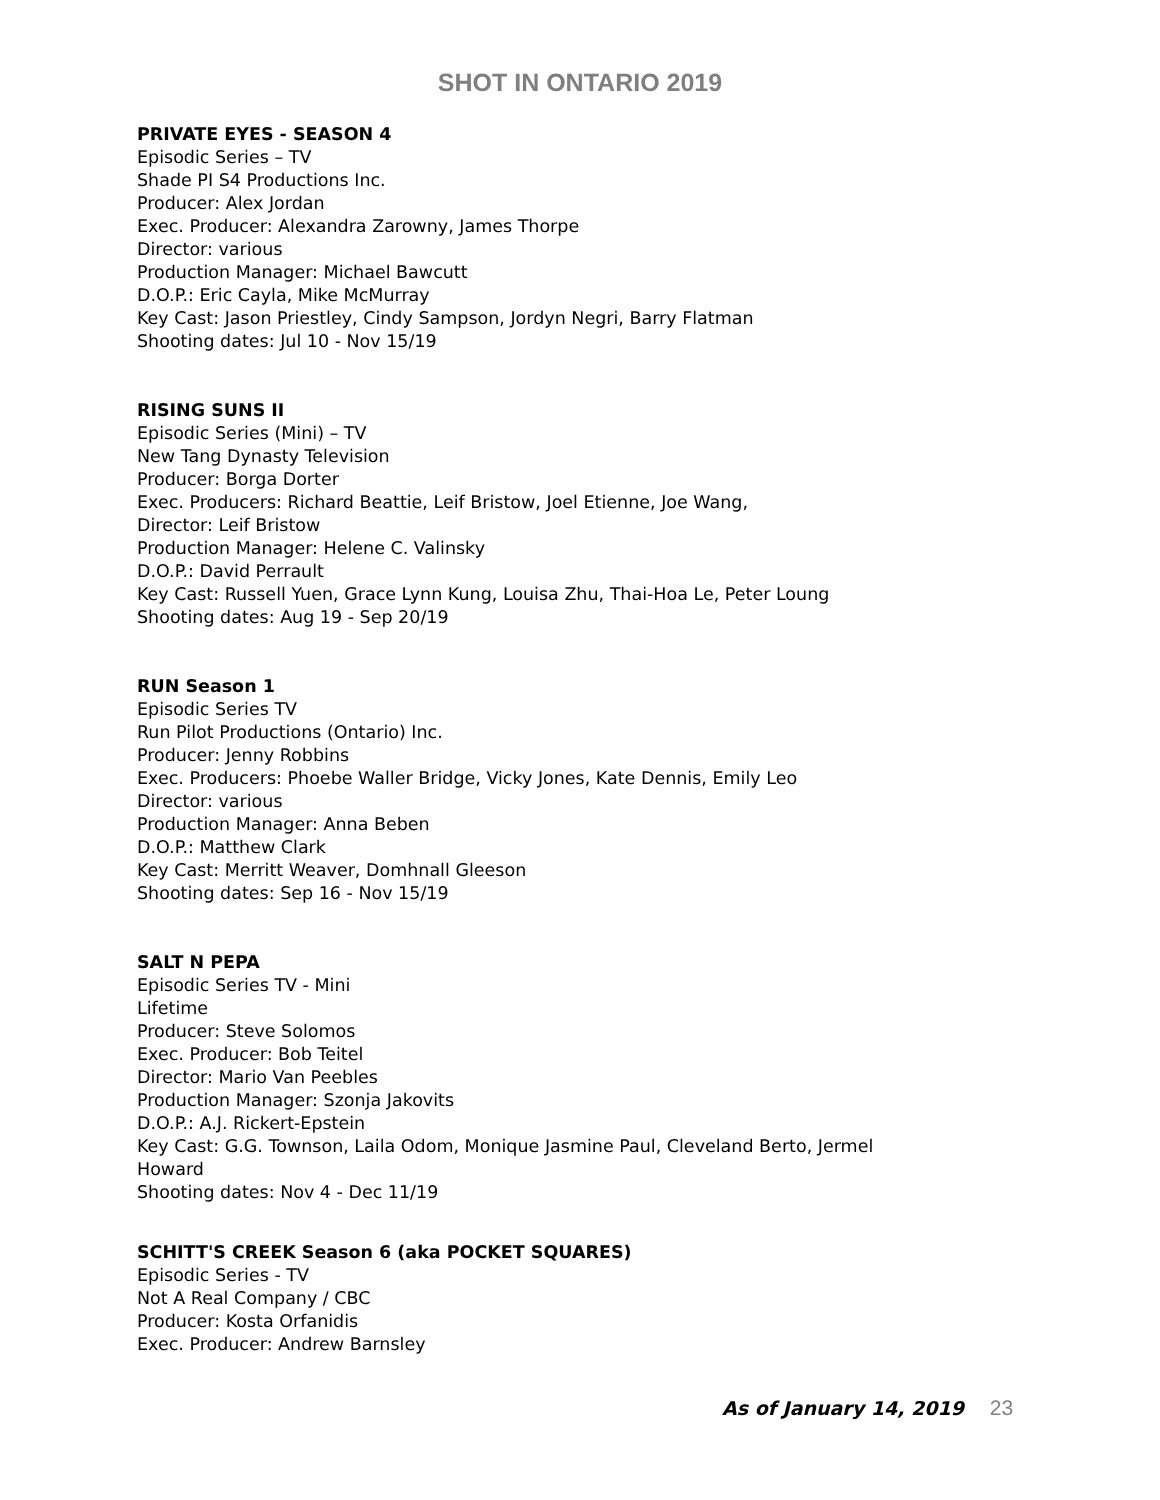SHOT IN ONTARIO 2019
PRIVATE EYES - SEASON 4
Episodic Series – TV
Shade PI S4 Productions Inc.
Producer: Alex Jordan
Exec. Producer: Alexandra Zarowny, James Thorpe
Director: various
Production Manager: Michael Bawcutt
D.O.P.: Eric Cayla, Mike McMurray
Key Cast: Jason Priestley, Cindy Sampson, Jordyn Negri, Barry Flatman
Shooting dates: Jul 10 - Nov 15/19
RISING SUNS II
Episodic Series (Mini) – TV
New Tang Dynasty Television
Producer: Borga Dorter
Exec. Producers: Richard Beattie, Leif Bristow, Joel Etienne, Joe Wang,
Director: Leif Bristow
Production Manager: Helene C. Valinsky
D.O.P.: David Perrault
Key Cast: Russell Yuen, Grace Lynn Kung, Louisa Zhu, Thai-Hoa Le, Peter Loung
Shooting dates: Aug 19 - Sep 20/19
RUN Season 1
Episodic Series TV
Run Pilot Productions (Ontario) Inc.
Producer: Jenny Robbins
Exec. Producers: Phoebe Waller Bridge, Vicky Jones, Kate Dennis, Emily Leo
Director: various
Production Manager: Anna Beben
D.O.P.: Matthew Clark
Key Cast: Merritt Weaver, Domhnall Gleeson
Shooting dates: Sep 16 - Nov 15/19
SALT N PEPA
Episodic Series TV - Mini
Lifetime
Producer: Steve Solomos
Exec. Producer: Bob Teitel
Director: Mario Van Peebles
Production Manager: Szonja Jakovits
D.O.P.: A.J. Rickert-Epstein
Key Cast: G.G. Townson, Laila Odom, Monique Jasmine Paul, Cleveland Berto, Jermel
Howard
Shooting dates: Nov 4 - Dec 11/19
SCHITT'S CREEK Season 6 (aka POCKET SQUARES)
Episodic Series - TV
Not A Real Company / CBC
Producer: Kosta Orfanidis
Exec. Producer: Andrew Barnsley
As of January 14, 2019 23